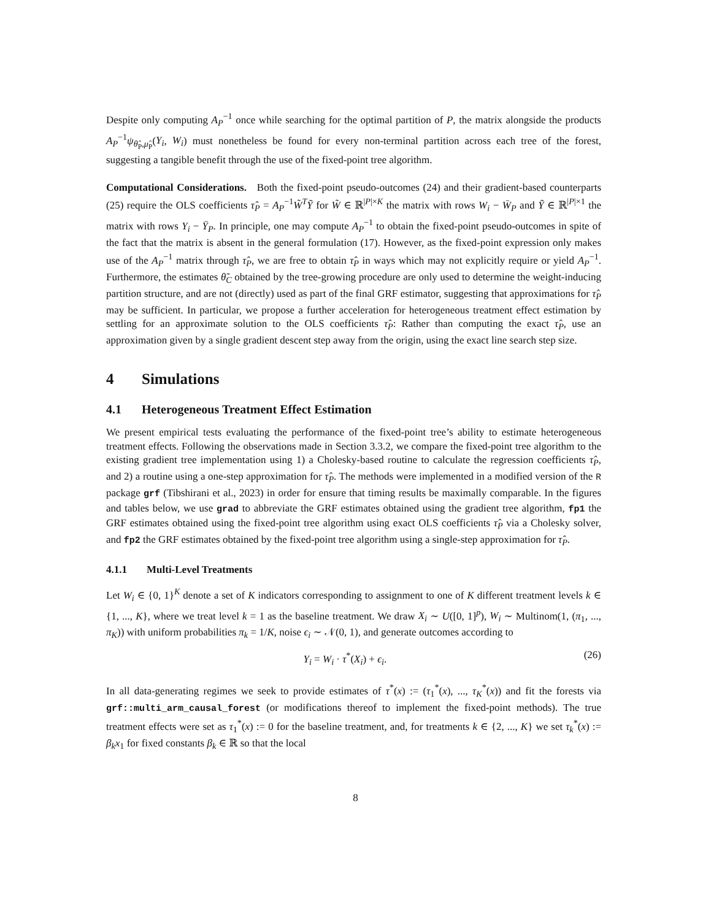Despite only computing A<sub>P</sub><sup>−1</sup> once while searching for the optimal partition of P, the matrix alongside the products A<sub>P</sub><sup>−1</sup>ψ<sub>θ̂<sub>P</sub>,μ̂<sub>P</sub></sub>(Y<sub>i</sub>, W<sub>i</sub>) must nonetheless be found for every non-terminal partition across each tree of the forest, suggesting a tangible benefit through the use of the fixed-point tree algorithm.
Computational Considerations. Both the fixed-point pseudo-outcomes (24) and their gradient-based counterparts (25) require the OLS coefficients τ̂<sub>P</sub> = A<sub>P</sub><sup>−1</sup>W̃<sup>T</sup>Ỹ for W̃ ∈ ℝ<sup>|P|×K</sup> the matrix with rows W<sub>i</sub> − W̄<sub>P</sub> and Ỹ ∈ ℝ<sup>|P|×1</sup> the matrix with rows Y<sub>i</sub> − Ȳ<sub>P</sub>. In principle, one may compute A<sub>P</sub><sup>−1</sup> to obtain the fixed-point pseudo-outcomes in spite of the fact that the matrix is absent in the general formulation (17). However, as the fixed-point expression only makes use of the A<sub>P</sub><sup>−1</sup> matrix through τ̂<sub>P</sub>, we are free to obtain τ̂<sub>P</sub> in ways which may not explicitly require or yield A<sub>P</sub><sup>−1</sup>. Furthermore, the estimates θ̃<sub>C</sub> obtained by the tree-growing procedure are only used to determine the weight-inducing partition structure, and are not (directly) used as part of the final GRF estimator, suggesting that approximations for τ̂<sub>P</sub> may be sufficient. In particular, we propose a further acceleration for heterogeneous treatment effect estimation by settling for an approximate solution to the OLS coefficients τ̂<sub>P</sub>: Rather than computing the exact τ̂<sub>P</sub>, use an approximation given by a single gradient descent step away from the origin, using the exact line search step size.
4 Simulations
4.1 Heterogeneous Treatment Effect Estimation
We present empirical tests evaluating the performance of the fixed-point tree’s ability to estimate heterogeneous treatment effects. Following the observations made in Section 3.3.2, we compare the fixed-point tree algorithm to the existing gradient tree implementation using 1) a Cholesky-based routine to calculate the regression coefficients τ̂<sub>P</sub>, and 2) a routine using a one-step approximation for τ̂<sub>P</sub>. The methods were implemented in a modified version of the R package grf (Tibshirani et al., 2023) in order for ensure that timing results be maximally comparable. In the figures and tables below, we use grad to abbreviate the GRF estimates obtained using the gradient tree algorithm, fp1 the GRF estimates obtained using the fixed-point tree algorithm using exact OLS coefficients τ̂<sub>P</sub> via a Cholesky solver, and fp2 the GRF estimates obtained by the fixed-point tree algorithm using a single-step approximation for τ̂<sub>P</sub>.
4.1.1 Multi-Level Treatments
Let W<sub>i</sub> ∈ {0, 1}<sup>K</sup> denote a set of K indicators corresponding to assignment to one of K different treatment levels k ∈ {1, ..., K}, where we treat level k = 1 as the baseline treatment. We draw X<sub>i</sub> ∼ U([0, 1]<sup>p</sup>), W<sub>i</sub> ∼ Multinom(1, (π<sub>1</sub>, ..., π<sub>K</sub>)) with uniform probabilities π<sub>k</sub> = 1/K, noise ϵ<sub>i</sub> ∼ 𝒩(0, 1), and generate outcomes according to
Y<sub>i</sub> = W<sub>i</sub> · τ<sup>*</sup>(X<sub>i</sub>) + ϵ<sub>i</sub>. (26)
In all data-generating regimes we seek to provide estimates of τ<sup>*</sup>(x) := (τ<sub>1</sub><sup>*</sup>(x), ..., τ<sub>K</sub><sup>*</sup>(x)) and fit the forests via grf::multi_arm_causal_forest (or modifications thereof to implement the fixed-point methods). The true treatment effects were set as τ<sub>1</sub><sup>*</sup>(x) := 0 for the baseline treatment, and, for treatments k ∈ {2, ..., K} we set τ<sub>k</sub><sup>*</sup>(x) := β<sub>k</sub>x<sub>1</sub> for fixed constants β<sub>k</sub> ∈ ℝ so that the local
8